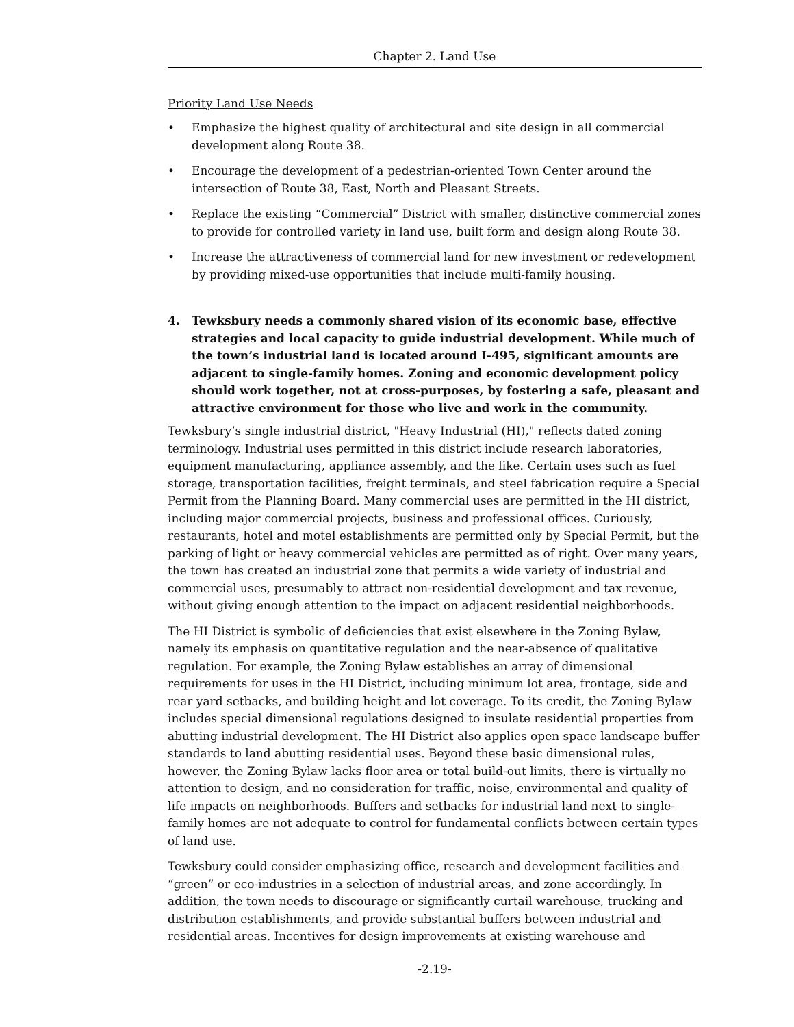Chapter 2. Land Use
Priority Land Use Needs
• Emphasize the highest quality of architectural and site design in all commercial development along Route 38.
• Encourage the development of a pedestrian-oriented Town Center around the intersection of Route 38, East, North and Pleasant Streets.
• Replace the existing “Commercial” District with smaller, distinctive commercial zones to provide for controlled variety in land use, built form and design along Route 38.
• Increase the attractiveness of commercial land for new investment or redevelopment by providing mixed-use opportunities that include multi-family housing.
4. Tewksbury needs a commonly shared vision of its economic base, effective strategies and local capacity to guide industrial development. While much of the town’s industrial land is located around I-495, significant amounts are adjacent to single-family homes. Zoning and economic development policy should work together, not at cross-purposes, by fostering a safe, pleasant and attractive environment for those who live and work in the community.
Tewksbury’s single industrial district, "Heavy Industrial (HI)," reflects dated zoning terminology. Industrial uses permitted in this district include research laboratories, equipment manufacturing, appliance assembly, and the like. Certain uses such as fuel storage, transportation facilities, freight terminals, and steel fabrication require a Special Permit from the Planning Board. Many commercial uses are permitted in the HI district, including major commercial projects, business and professional offices. Curiously, restaurants, hotel and motel establishments are permitted only by Special Permit, but the parking of light or heavy commercial vehicles are permitted as of right. Over many years, the town has created an industrial zone that permits a wide variety of industrial and commercial uses, presumably to attract non-residential development and tax revenue, without giving enough attention to the impact on adjacent residential neighborhoods.
The HI District is symbolic of deficiencies that exist elsewhere in the Zoning Bylaw, namely its emphasis on quantitative regulation and the near-absence of qualitative regulation. For example, the Zoning Bylaw establishes an array of dimensional requirements for uses in the HI District, including minimum lot area, frontage, side and rear yard setbacks, and building height and lot coverage. To its credit, the Zoning Bylaw includes special dimensional regulations designed to insulate residential properties from abutting industrial development. The HI District also applies open space landscape buffer standards to land abutting residential uses. Beyond these basic dimensional rules, however, the Zoning Bylaw lacks floor area or total build-out limits, there is virtually no attention to design, and no consideration for traffic, noise, environmental and quality of life impacts on neighborhoods. Buffers and setbacks for industrial land next to single-family homes are not adequate to control for fundamental conflicts between certain types of land use.
Tewksbury could consider emphasizing office, research and development facilities and “green” or eco-industries in a selection of industrial areas, and zone accordingly. In addition, the town needs to discourage or significantly curtail warehouse, trucking and distribution establishments, and provide substantial buffers between industrial and residential areas. Incentives for design improvements at existing warehouse and
-2.19-